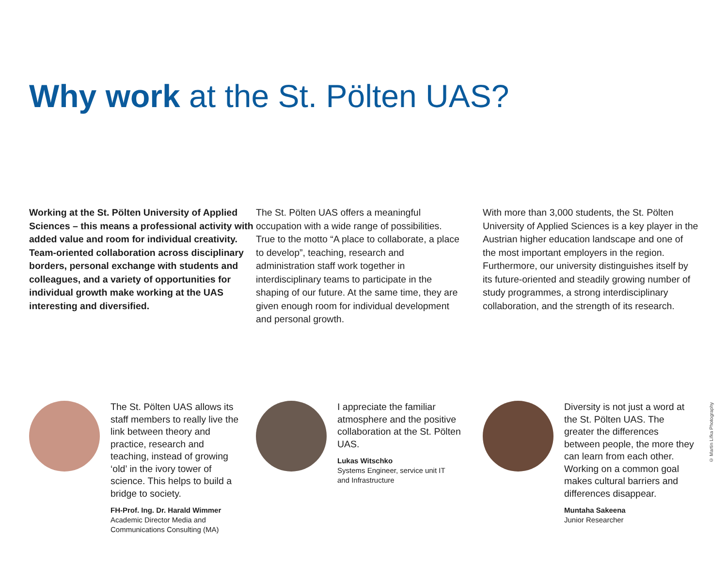Why work at the St. Pölten UAS?
Working at the St. Pölten University of Applied Sciences – this means a professional activity with added value and room for individual creativity. Team-oriented collaboration across disciplinary borders, personal exchange with students and colleagues, and a variety of opportunities for individual growth make working at the UAS interesting and diversified.
The St. Pölten UAS offers a meaningful occupation with a wide range of possibilities. True to the motto “A place to collaborate, a place to develop”, teaching, research and administration staff work together in interdisciplinary teams to participate in the shaping of our future. At the same time, they are given enough room for individual development and personal growth.
With more than 3,000 students, the St. Pölten University of Applied Sciences is a key player in the Austrian higher education landscape and one of the most important employers in the region. Furthermore, our university distinguishes itself by its future-oriented and steadily growing number of study programmes, a strong interdisciplinary collaboration, and the strength of its research.
The St. Pölten UAS allows its staff members to really live the link between theory and practice, research and teaching, instead of growing ‘old’ in the ivory tower of science. This helps to build a bridge to society.
FH-Prof. Ing. Dr. Harald Wimmer
Academic Director Media and
Communications Consulting (MA)
I appreciate the familiar atmosphere and the positive collaboration at the St. Pölten UAS.
Lukas Witschko
Systems Engineer, service unit IT
and Infrastructure
Diversity is not just a word at the St. Pölten UAS. The greater the differences between people, the more they can learn from each other. Working on a common goal makes cultural barriers and differences disappear.
Muntaha Sakeena
Junior Researcher
© Martin Lifka Photography